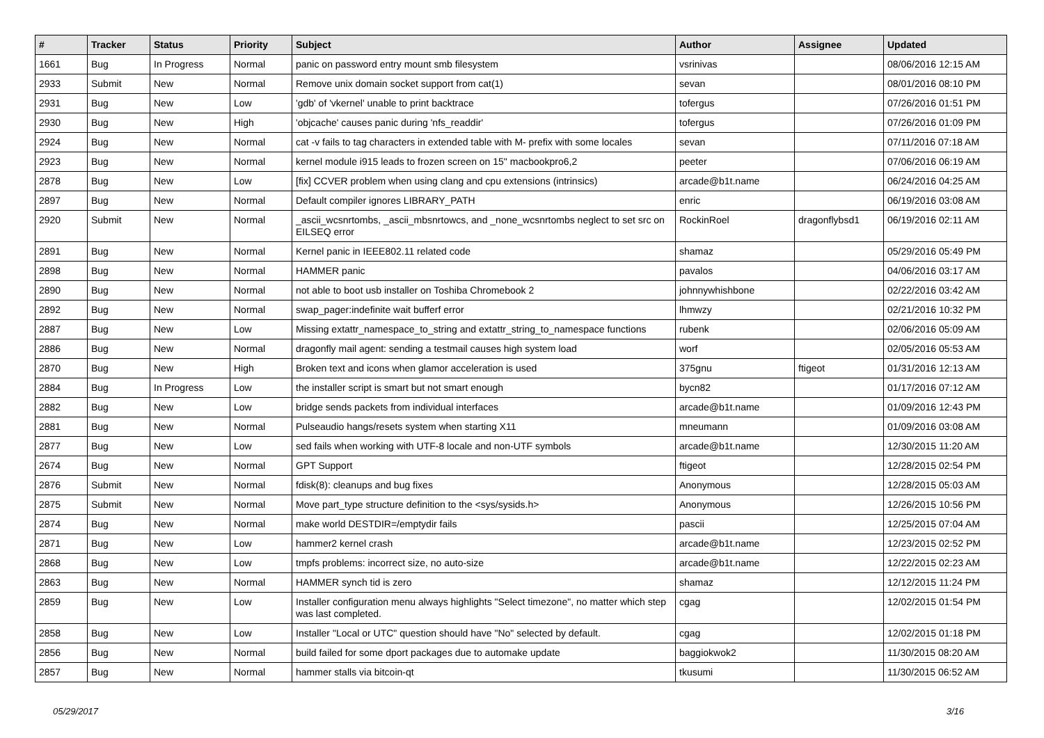| # | Tracker | Status | Priority | Subject | Author | Assignee | Updated |
| --- | --- | --- | --- | --- | --- | --- | --- |
| 1661 | Bug | In Progress | Normal | panic on password entry mount smb filesystem | vsrinivas | | 08/06/2016 12:15 AM |
| 2933 | Submit | New | Normal | Remove unix domain socket support from cat(1) | sevan | | 08/01/2016 08:10 PM |
| 2931 | Bug | New | Low | 'gdb' of 'vkernel' unable to print backtrace | tofergus | | 07/26/2016 01:51 PM |
| 2930 | Bug | New | High | 'objcache' causes panic during 'nfs_readdir' | tofergus | | 07/26/2016 01:09 PM |
| 2924 | Bug | New | Normal | cat -v fails to tag characters in extended table with M- prefix with some locales | sevan | | 07/11/2016 07:18 AM |
| 2923 | Bug | New | Normal | kernel module i915 leads to frozen screen on 15" macbookpro6,2 | peeter | | 07/06/2016 06:19 AM |
| 2878 | Bug | New | Low | [fix] CCVER problem when using clang and cpu extensions (intrinsics) | arcade@b1t.name | | 06/24/2016 04:25 AM |
| 2897 | Bug | New | Normal | Default compiler ignores LIBRARY_PATH | enric | | 06/19/2016 03:08 AM |
| 2920 | Submit | New | Normal | _ascii_wcsnrtombs, _ascii_mbsnrtowcs, and _none_wcsnrtombs neglect to set src on EILSEQ error | RockinRoel | dragonflybsd1 | 06/19/2016 02:11 AM |
| 2891 | Bug | New | Normal | Kernel panic in IEEE802.11 related code | shamaz | | 05/29/2016 05:49 PM |
| 2898 | Bug | New | Normal | HAMMER panic | pavalos | | 04/06/2016 03:17 AM |
| 2890 | Bug | New | Normal | not able to boot usb installer on Toshiba Chromebook 2 | johnnywhishbone | | 02/22/2016 03:42 AM |
| 2892 | Bug | New | Normal | swap_pager:indefinite wait bufferf error | lhmwzy | | 02/21/2016 10:32 PM |
| 2887 | Bug | New | Low | Missing extattr_namespace_to_string and extattr_string_to_namespace functions | rubenk | | 02/06/2016 05:09 AM |
| 2886 | Bug | New | Normal | dragonfly mail agent: sending a testmail causes high system load | worf | | 02/05/2016 05:53 AM |
| 2870 | Bug | New | High | Broken text and icons when glamor acceleration is used | 375gnu | ftigeot | 01/31/2016 12:13 AM |
| 2884 | Bug | In Progress | Low | the installer script is smart but not smart enough | bycn82 | | 01/17/2016 07:12 AM |
| 2882 | Bug | New | Low | bridge sends packets from individual interfaces | arcade@b1t.name | | 01/09/2016 12:43 PM |
| 2881 | Bug | New | Normal | Pulseaudio hangs/resets system when starting X11 | mneumann | | 01/09/2016 03:08 AM |
| 2877 | Bug | New | Low | sed fails when working with UTF-8 locale and non-UTF symbols | arcade@b1t.name | | 12/30/2015 11:20 AM |
| 2674 | Bug | New | Normal | GPT Support | ftigeot | | 12/28/2015 02:54 PM |
| 2876 | Submit | New | Normal | fdisk(8): cleanups and bug fixes | Anonymous | | 12/28/2015 05:03 AM |
| 2875 | Submit | New | Normal | Move part_type structure definition to the <sys/sysids.h> | Anonymous | | 12/26/2015 10:56 PM |
| 2874 | Bug | New | Normal | make world DESTDIR=/emptydir fails | pascii | | 12/25/2015 07:04 AM |
| 2871 | Bug | New | Low | hammer2 kernel crash | arcade@b1t.name | | 12/23/2015 02:52 PM |
| 2868 | Bug | New | Low | tmpfs problems: incorrect size, no auto-size | arcade@b1t.name | | 12/22/2015 02:23 AM |
| 2863 | Bug | New | Normal | HAMMER synch tid is zero | shamaz | | 12/12/2015 11:24 PM |
| 2859 | Bug | New | Low | Installer configuration menu always highlights "Select timezone", no matter which step was last completed. | cgag | | 12/02/2015 01:54 PM |
| 2858 | Bug | New | Low | Installer "Local or UTC" question should have "No" selected by default. | cgag | | 12/02/2015 01:18 PM |
| 2856 | Bug | New | Normal | build failed for some dport packages due to automake update | baggiokwok2 | | 11/30/2015 08:20 AM |
| 2857 | Bug | New | Normal | hammer stalls via bitcoin-qt | tkusumi | | 11/30/2015 06:52 AM |
05/29/2017 3/16